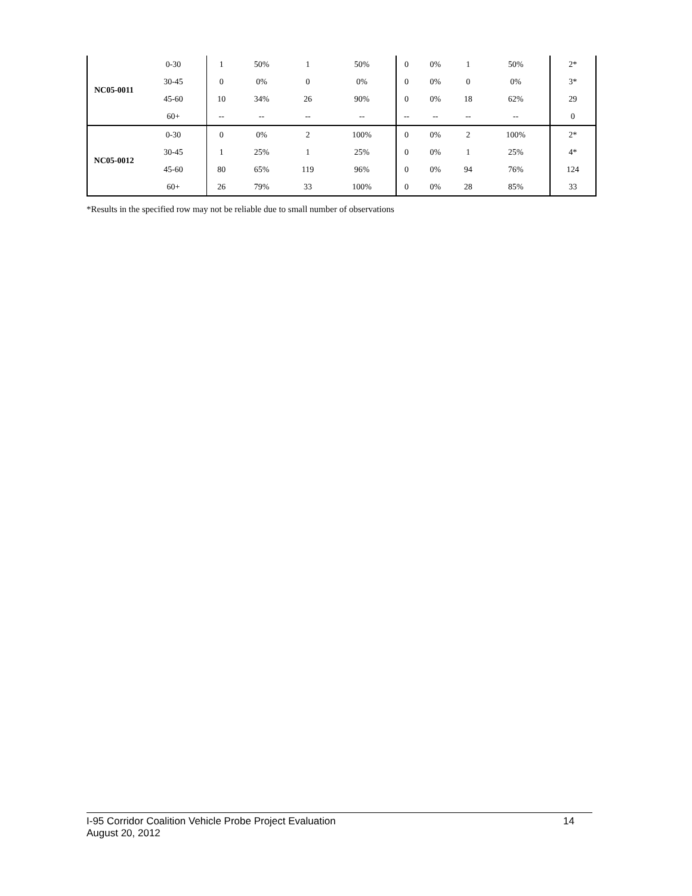| NC05-0011 | 0-30 | 1 | 50% | 1 | 50% | 0 | 0% | 1 | 50% | 2* |
| | 30-45 | 0 | 0% | 0 | 0% | 0 | 0% | 0 | 0% | 3* |
| | 45-60 | 10 | 34% | 26 | 90% | 0 | 0% | 18 | 62% | 29 |
| | 60+ | -- | -- | -- | -- | -- | -- | -- | -- | 0 |
| NC05-0012 | 0-30 | 0 | 0% | 2 | 100% | 0 | 0% | 2 | 100% | 2* |
| | 30-45 | 1 | 25% | 1 | 25% | 0 | 0% | 1 | 25% | 4* |
| | 45-60 | 80 | 65% | 119 | 96% | 0 | 0% | 94 | 76% | 124 |
| | 60+ | 26 | 79% | 33 | 100% | 0 | 0% | 28 | 85% | 33 |
*Results in the specified row may not be reliable due to small number of observations
14 I-95 Corridor Coalition Vehicle Probe Project Evaluation
August 20, 2012